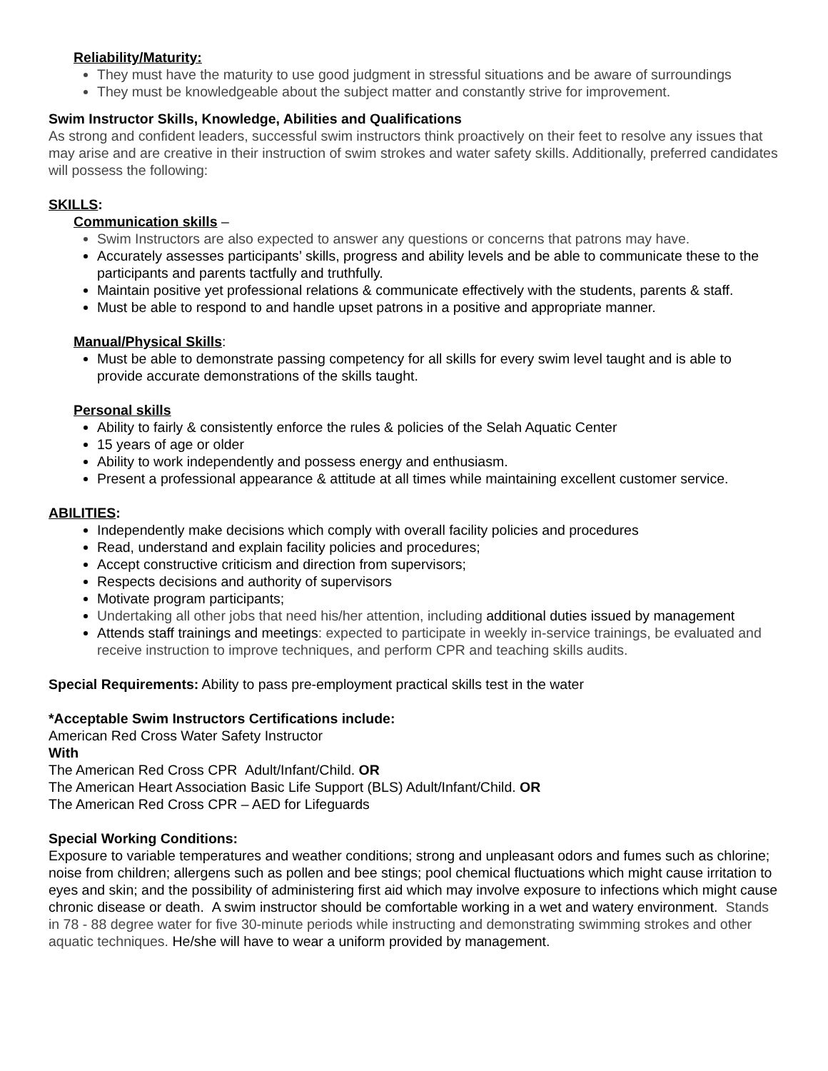Reliability/Maturity:
They must have the maturity to use good judgment in stressful situations and be aware of surroundings
They must be knowledgeable about the subject matter and constantly strive for improvement.
Swim Instructor Skills, Knowledge, Abilities and Qualifications
As strong and confident leaders, successful swim instructors think proactively on their feet to resolve any issues that may arise and are creative in their instruction of swim strokes and water safety skills. Additionally, preferred candidates will possess the following:
SKILLS:
Communication skills –
Swim Instructors are also expected to answer any questions or concerns that patrons may have.
Accurately assesses participants’ skills, progress and ability levels and be able to communicate these to the participants and parents tactfully and truthfully.
Maintain positive yet professional relations & communicate effectively with the students, parents & staff.
Must be able to respond to and handle upset patrons in a positive and appropriate manner.
Manual/Physical Skills:
Must be able to demonstrate passing competency for all skills for every swim level taught and is able to provide accurate demonstrations of the skills taught.
Personal skills
Ability to fairly & consistently enforce the rules & policies of the Selah Aquatic Center
15 years of age or older
Ability to work independently and possess energy and enthusiasm.
Present a professional appearance & attitude at all times while maintaining excellent customer service.
ABILITIES:
Independently make decisions which comply with overall facility policies and procedures
Read, understand and explain facility policies and procedures;
Accept constructive criticism and direction from supervisors;
Respects decisions and authority of supervisors
Motivate program participants;
Undertaking all other jobs that need his/her attention, including additional duties issued by management
Attends staff trainings and meetings: expected to participate in weekly in-service trainings, be evaluated and receive instruction to improve techniques, and perform CPR and teaching skills audits.
Special Requirements: Ability to pass pre-employment practical skills test in the water
*Acceptable Swim Instructors Certifications include:
American Red Cross Water Safety Instructor
With
The American Red Cross CPR Adult/Infant/Child. OR
The American Heart Association Basic Life Support (BLS) Adult/Infant/Child. OR
The American Red Cross CPR – AED for Lifeguards
Special Working Conditions:
Exposure to variable temperatures and weather conditions; strong and unpleasant odors and fumes such as chlorine; noise from children; allergens such as pollen and bee stings; pool chemical fluctuations which might cause irritation to eyes and skin; and the possibility of administering first aid which may involve exposure to infections which might cause chronic disease or death. A swim instructor should be comfortable working in a wet and watery environment. Stands in 78 - 88 degree water for five 30-minute periods while instructing and demonstrating swimming strokes and other aquatic techniques. He/she will have to wear a uniform provided by management.